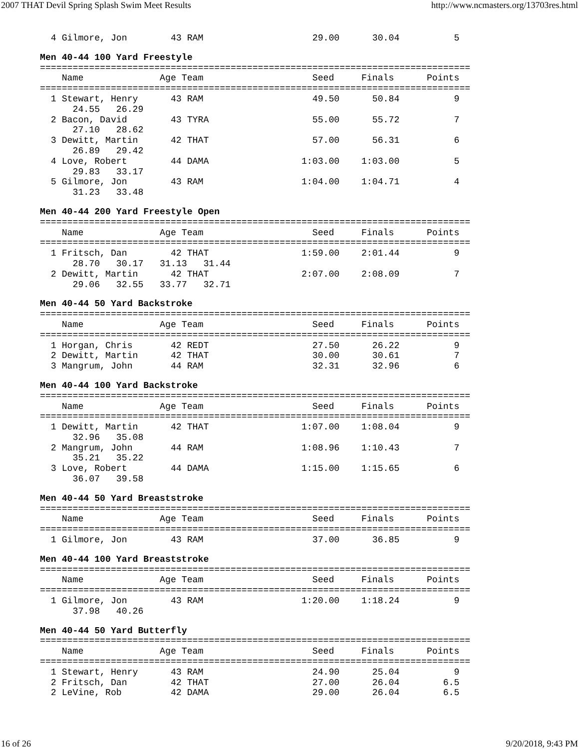2007 THAT Devil Spring Splash Swim Meet Results http://www.ncmasters.org/13703res.html
  4 Gilmore, Jon        43 RAM                    29.00      30.04          5
Men 40-44 100 Yard Freestyle
===============================================================================
    Name              Age Team                    Seed     Finals      Points
===============================================================================
  1 Stewart, Henry      43 RAM                    49.50      50.84          9
      24.55   26.29
  2 Bacon, David        43 TYRA                   55.00      55.72          7
      27.10   28.62
  3 Dewitt, Martin      42 THAT                   57.00      56.31          6
      26.89   29.42
  4 Love, Robert        44 DAMA                 1:03.00    1:03.00          5
      29.83   33.17
  5 Gilmore, Jon        43 RAM                  1:04.00    1:04.71          4
      31.23   33.48
Men 40-44 200 Yard Freestyle Open
===============================================================================
    Name              Age Team                    Seed     Finals      Points
===============================================================================
  1 Fritsch, Dan        42 THAT                 1:59.00    2:01.44          9
      28.70   30.17   31.13   31.44
  2 Dewitt, Martin      42 THAT                 2:07.00    2:08.09          7
      29.06   32.55   33.77   32.71
Men 40-44 50 Yard Backstroke
===============================================================================
    Name              Age Team                    Seed     Finals      Points
===============================================================================
  1 Horgan, Chris       42 REDT                   27.50      26.22          9
  2 Dewitt, Martin      42 THAT                   30.00      30.61          7
  3 Mangrum, John       44 RAM                    32.31      32.96          6
Men 40-44 100 Yard Backstroke
===============================================================================
    Name              Age Team                    Seed     Finals      Points
===============================================================================
  1 Dewitt, Martin      42 THAT                 1:07.00    1:08.04          9
      32.96   35.08
  2 Mangrum, John       44 RAM                  1:08.96    1:10.43          7
      35.21   35.22
  3 Love, Robert        44 DAMA                 1:15.00    1:15.65          6
      36.07   39.58
Men 40-44 50 Yard Breaststroke
===============================================================================
    Name              Age Team                    Seed     Finals      Points
===============================================================================
  1 Gilmore, Jon        43 RAM                    37.00      36.85          9
Men 40-44 100 Yard Breaststroke
===============================================================================
    Name              Age Team                    Seed     Finals      Points
===============================================================================
  1 Gilmore, Jon        43 RAM                  1:20.00    1:18.24          9
      37.98   40.26
Men 40-44 50 Yard Butterfly
===============================================================================
    Name              Age Team                    Seed     Finals      Points
===============================================================================
  1 Stewart, Henry      43 RAM                    24.90      25.04          9
  2 Fritsch, Dan        42 THAT                   27.00      26.04        6.5
  2 LeVine, Rob         42 DAMA                   29.00      26.04        6.5
16 of 26 9/20/2018, 9:43 PM